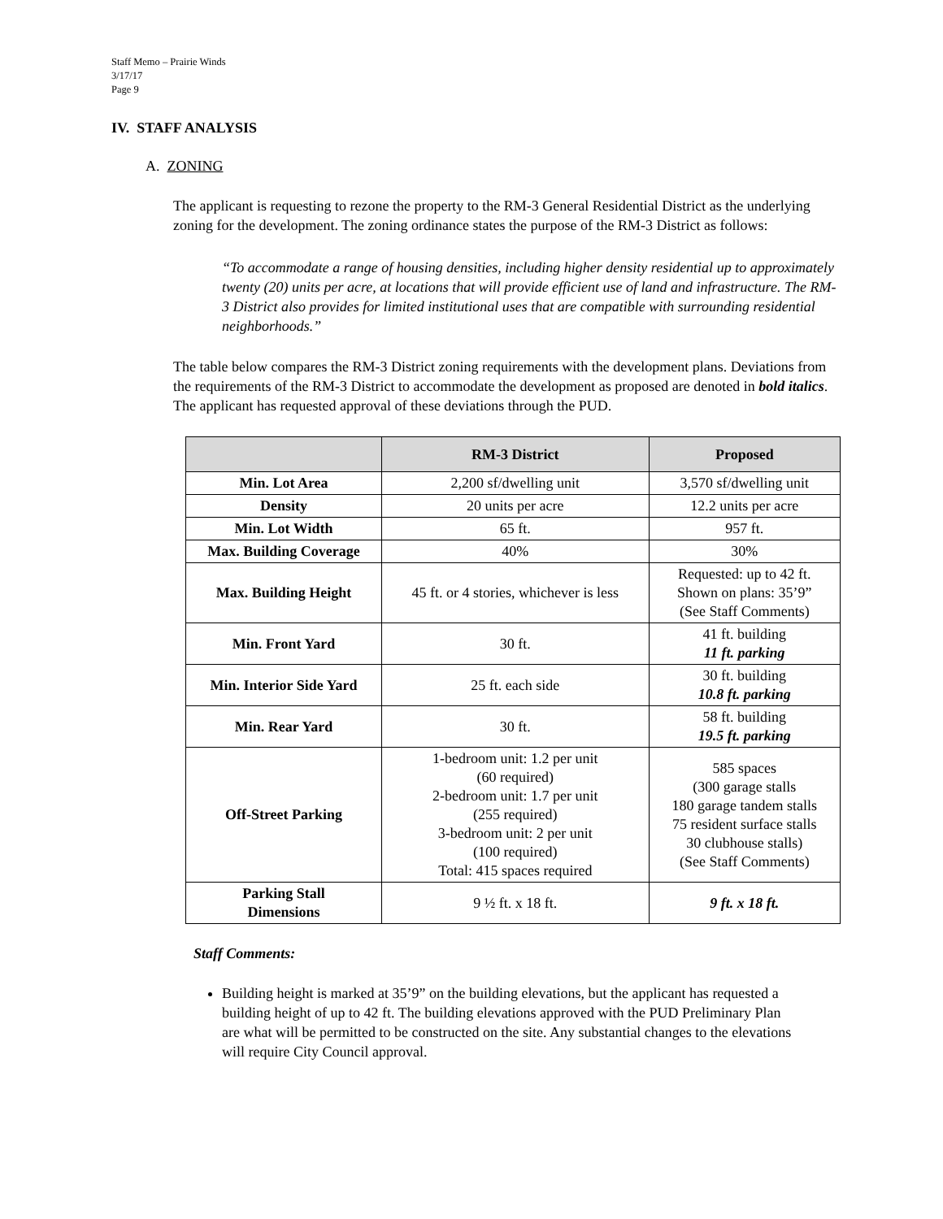Staff Memo – Prairie Winds
3/17/17
Page 9
IV. STAFF ANALYSIS
A. ZONING
The applicant is requesting to rezone the property to the RM-3 General Residential District as the underlying zoning for the development. The zoning ordinance states the purpose of the RM-3 District as follows:
“To accommodate a range of housing densities, including higher density residential up to approximately twenty (20) units per acre, at locations that will provide efficient use of land and infrastructure. The RM-3 District also provides for limited institutional uses that are compatible with surrounding residential neighborhoods.”
The table below compares the RM-3 District zoning requirements with the development plans. Deviations from the requirements of the RM-3 District to accommodate the development as proposed are denoted in bold italics. The applicant has requested approval of these deviations through the PUD.
| | RM-3 District | Proposed |
| --- | --- | --- |
| Min. Lot Area | 2,200 sf/dwelling unit | 3,570 sf/dwelling unit |
| Density | 20 units per acre | 12.2 units per acre |
| Min. Lot Width | 65 ft. | 957 ft. |
| Max. Building Coverage | 40% | 30% |
| Max. Building Height | 45 ft. or 4 stories, whichever is less | Requested: up to 42 ft. Shown on plans: 35’9” (See Staff Comments) |
| Min. Front Yard | 30 ft. | 41 ft. building 11 ft. parking |
| Min. Interior Side Yard | 25 ft. each side | 30 ft. building 10.8 ft. parking |
| Min. Rear Yard | 30 ft. | 58 ft. building 19.5 ft. parking |
| Off-Street Parking | 1-bedroom unit: 1.2 per unit (60 required) 2-bedroom unit: 1.7 per unit (255 required) 3-bedroom unit: 2 per unit (100 required) Total: 415 spaces required | 585 spaces (300 garage stalls 180 garage tandem stalls 75 resident surface stalls 30 clubhouse stalls) (See Staff Comments) |
| Parking Stall Dimensions | 9 ½ ft. x 18 ft. | 9 ft. x 18 ft. |
Staff Comments:
Building height is marked at 35’9” on the building elevations, but the applicant has requested a building height of up to 42 ft. The building elevations approved with the PUD Preliminary Plan are what will be permitted to be constructed on the site. Any substantial changes to the elevations will require City Council approval.